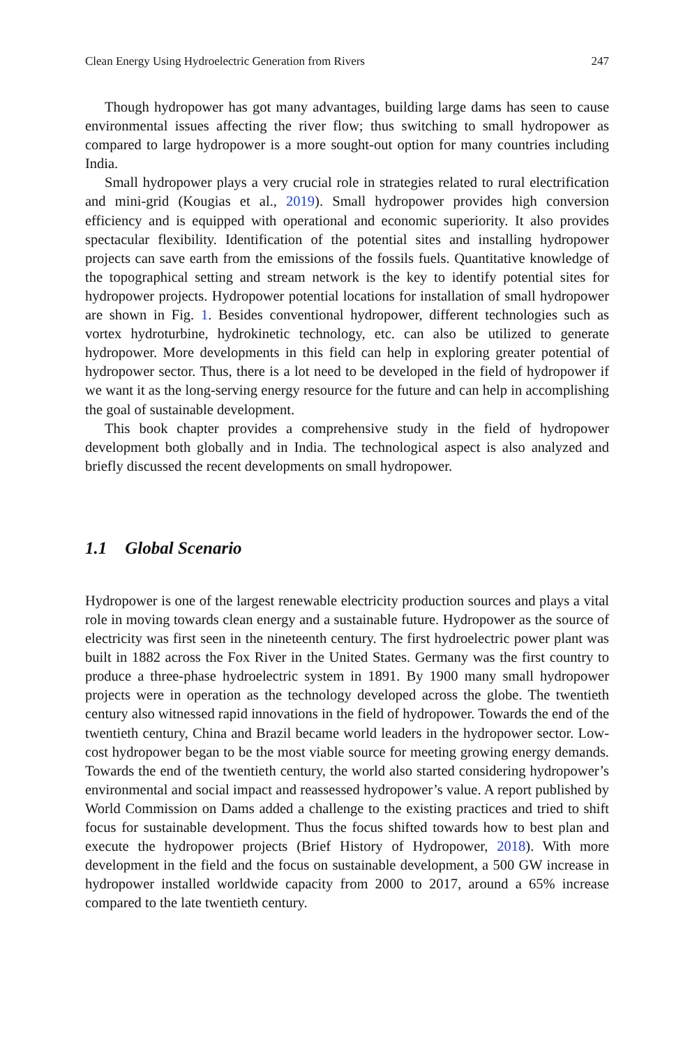Clean Energy Using Hydroelectric Generation from Rivers 247
Though hydropower has got many advantages, building large dams has seen to cause environmental issues affecting the river flow; thus switching to small hydropower as compared to large hydropower is a more sought-out option for many countries including India.
Small hydropower plays a very crucial role in strategies related to rural electrification and mini-grid (Kougias et al., 2019). Small hydropower provides high conversion efficiency and is equipped with operational and economic superiority. It also provides spectacular flexibility. Identification of the potential sites and installing hydropower projects can save earth from the emissions of the fossils fuels. Quantitative knowledge of the topographical setting and stream network is the key to identify potential sites for hydropower projects. Hydropower potential locations for installation of small hydropower are shown in Fig. 1. Besides conventional hydropower, different technologies such as vortex hydroturbine, hydrokinetic technology, etc. can also be utilized to generate hydropower. More developments in this field can help in exploring greater potential of hydropower sector. Thus, there is a lot need to be developed in the field of hydropower if we want it as the long-serving energy resource for the future and can help in accomplishing the goal of sustainable development.
This book chapter provides a comprehensive study in the field of hydropower development both globally and in India. The technological aspect is also analyzed and briefly discussed the recent developments on small hydropower.
1.1 Global Scenario
Hydropower is one of the largest renewable electricity production sources and plays a vital role in moving towards clean energy and a sustainable future. Hydropower as the source of electricity was first seen in the nineteenth century. The first hydroelectric power plant was built in 1882 across the Fox River in the United States. Germany was the first country to produce a three-phase hydroelectric system in 1891. By 1900 many small hydropower projects were in operation as the technology developed across the globe. The twentieth century also witnessed rapid innovations in the field of hydropower. Towards the end of the twentieth century, China and Brazil became world leaders in the hydropower sector. Low-cost hydropower began to be the most viable source for meeting growing energy demands. Towards the end of the twentieth century, the world also started considering hydropower’s environmental and social impact and reassessed hydropower’s value. A report published by World Commission on Dams added a challenge to the existing practices and tried to shift focus for sustainable development. Thus the focus shifted towards how to best plan and execute the hydropower projects (Brief History of Hydropower, 2018). With more development in the field and the focus on sustainable development, a 500 GW increase in hydropower installed worldwide capacity from 2000 to 2017, around a 65% increase compared to the late twentieth century.